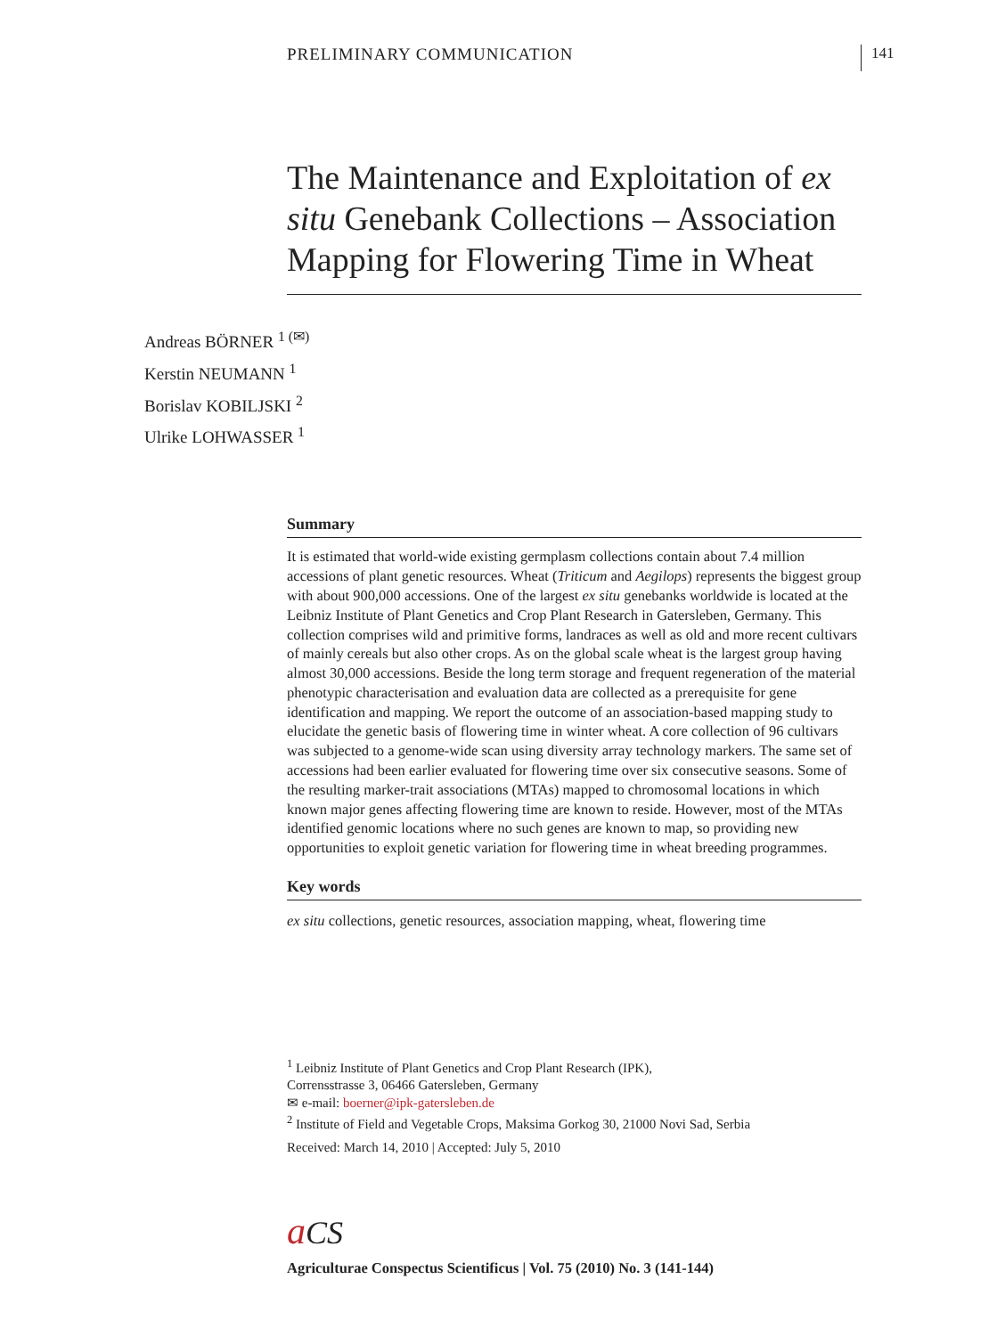PRELIMINARY COMMUNICATION 141
The Maintenance and Exploitation of ex situ Genebank Collections – Association Mapping for Flowering Time in Wheat
Andreas BÖRNER <sup>1 (✉)</sup>
Kerstin NEUMANN <sup>1</sup>
Borislav KOBILJSKI <sup>2</sup>
Ulrike LOHWASSER <sup>1</sup>
Summary
It is estimated that world-wide existing germplasm collections contain about 7.4 million accessions of plant genetic resources. Wheat (Triticum and Aegilops) represents the biggest group with about 900,000 accessions. One of the largest ex situ genebanks worldwide is located at the Leibniz Institute of Plant Genetics and Crop Plant Research in Gatersleben, Germany. This collection comprises wild and primitive forms, landraces as well as old and more recent cultivars of mainly cereals but also other crops. As on the global scale wheat is the largest group having almost 30,000 accessions. Beside the long term storage and frequent regeneration of the material phenotypic characterisation and evaluation data are collected as a prerequisite for gene identification and mapping. We report the outcome of an association-based mapping study to elucidate the genetic basis of flowering time in winter wheat. A core collection of 96 cultivars was subjected to a genome-wide scan using diversity array technology markers. The same set of accessions had been earlier evaluated for flowering time over six consecutive seasons. Some of the resulting marker-trait associations (MTAs) mapped to chromosomal locations in which known major genes affecting flowering time are known to reside. However, most of the MTAs identified genomic locations where no such genes are known to map, so providing new opportunities to exploit genetic variation for flowering time in wheat breeding programmes.
Key words
ex situ collections, genetic resources, association mapping, wheat, flowering time
<sup>1</sup> Leibniz Institute of Plant Genetics and Crop Plant Research (IPK),
Corrensstrasse 3, 06466 Gatersleben, Germany
✉ e-mail: boerner@ipk-gatersleben.de
<sup>2</sup> Institute of Field and Vegetable Crops, Maksima Gorkog 30, 21000 Novi Sad, Serbia
Received: March 14, 2010 | Accepted: July 5, 2010
aCS
Agriculturae Conspectus Scientificus | Vol. 75 (2010) No. 3 (141-144)